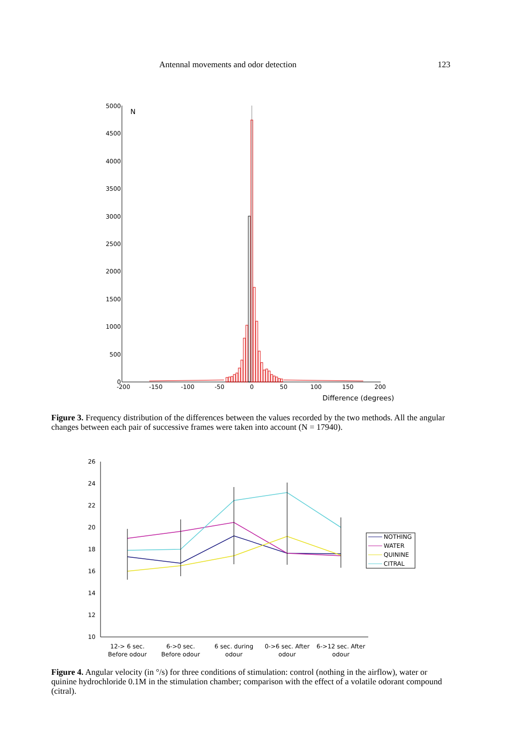Antennal movements and odor detection 123
5000
4500
4000
3500
3000
2500
2000
1500
1000
500
0
N
-200
-150
-100
-50
0
50
100
150
200
Difference (degrees)
Figure 3. Frequency distribution of the differences between the values recorded by the two methods. All the angular changes between each pair of successive frames were taken into account (N = 17940).
26
24
22
20
18
16
14
12
10
12-> 6 sec.
Before odour
6->0 sec.
Before odour
6 sec. during
odour
0->6 sec. After
odour
6->12 sec. After
odour
NOTHING
WATER
QUININE
CITRAL
Figure 4. Angular velocity (in °/s) for three conditions of stimulation: control (nothing in the airflow), water or quinine hydrochloride 0.1M in the stimulation chamber; comparison with the effect of a volatile odorant compound (citral).